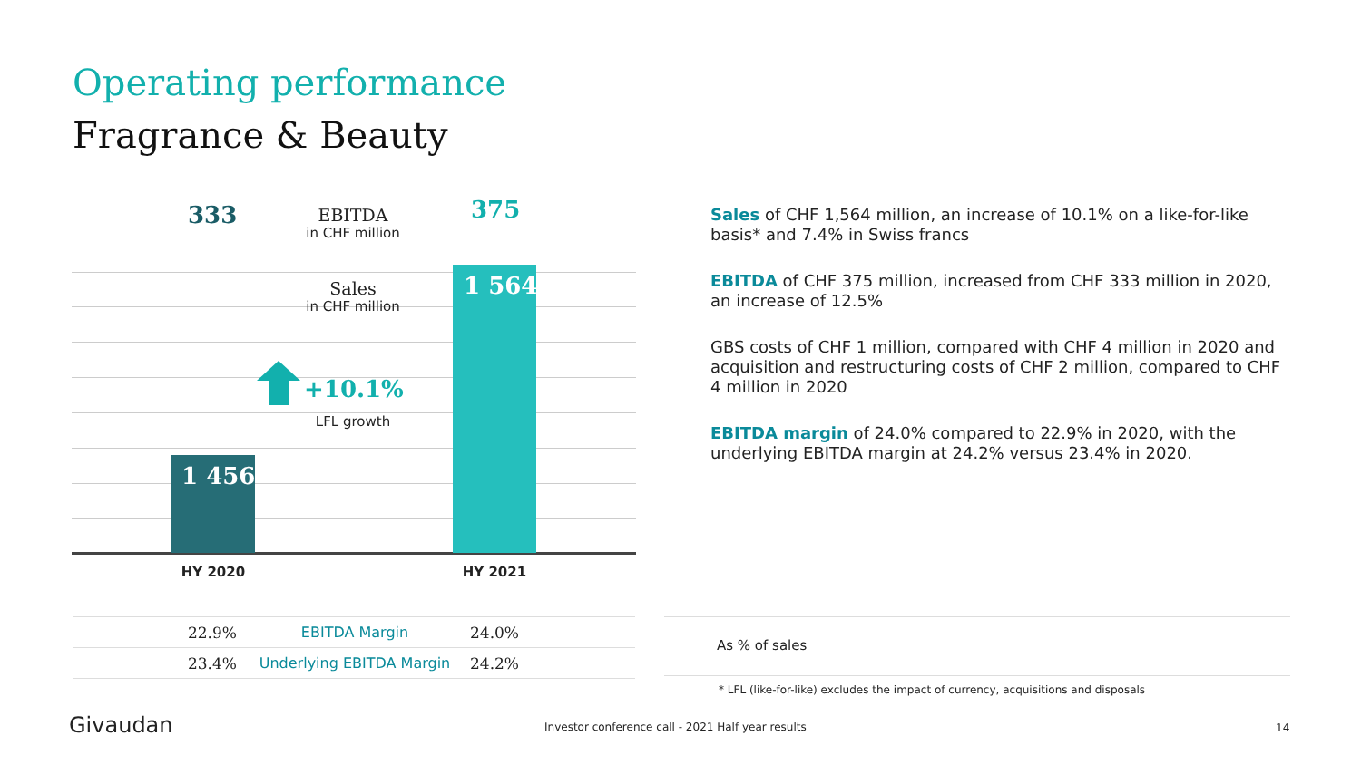Operating performance
Fragrance & Beauty
333 375
EBITDA
in CHF million
Sales
in CHF million
1 564
1 456
+10.1%
LFL growth
HY 2020 HY 2021
Sales of CHF 1,564 million, an increase of 10.1% on a like-for-like basis* and 7.4% in Swiss francs
EBITDA of CHF 375 million, increased from CHF 333 million in 2020, an increase of 12.5%
GBS costs of CHF 1 million, compared with CHF 4 million in 2020 and acquisition and restructuring costs of CHF 2 million, compared to CHF 4 million in 2020
EBITDA margin of 24.0% compared to 22.9% in 2020, with the underlying EBITDA margin at 24.2% versus 23.4% in 2020.
| 22.9% | EBITDA Margin | 24.0% |
| 23.4% | Underlying EBITDA Margin | 24.2% |
As % of sales
* LFL (like-for-like) excludes the impact of currency, acquisitions and disposals
Givaudan
Investor conference call - 2021 Half year results
14